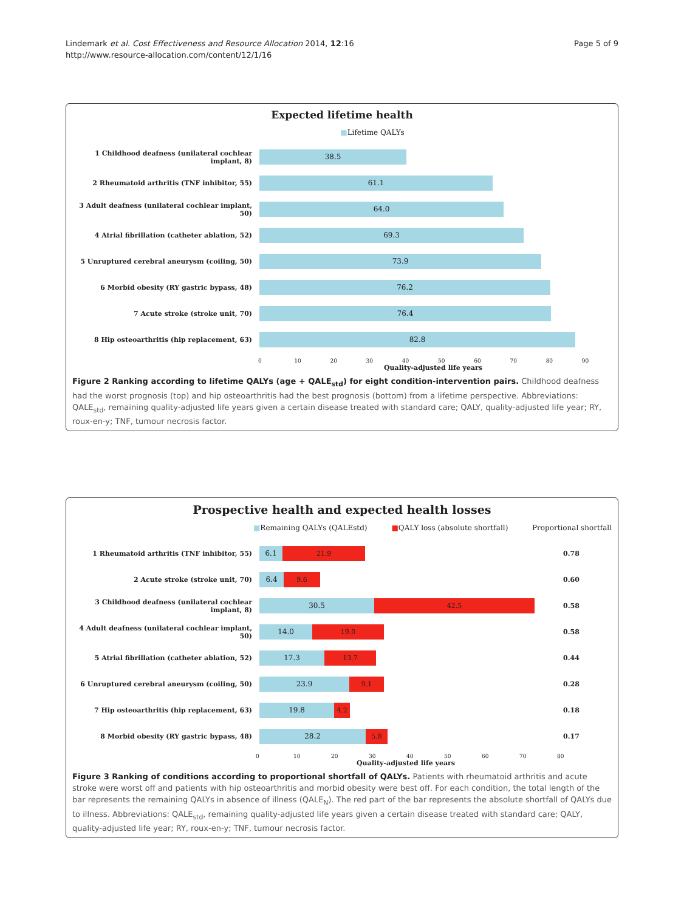Lindemark et al. Cost Effectiveness and Resource Allocation 2014, 12:16
http://www.resource-allocation.com/content/12/1/16
Page 5 of 9
Expected lifetime health
■Lifetime QALYs
1 Childhood deafness (unilateral cochlear implant, 8)
38.5
2 Rheumatoid arthritis (TNF inhibitor, 55)
61.1
3 Adult deafness (unilateral cochlear implant, 50)
64.0
4 Atrial fibrillation (catheter ablation, 52)
69.3
5 Unruptured cerebral aneurysm (coiling, 50)
73.9
6 Morbid obesity (RY gastric bypass, 48)
76.2
7 Acute stroke (stroke unit, 70)
76.4
8 Hip osteoarthritis (hip replacement, 63)
82.8
0 10 20 30 40 50 60 70 80 90
Quality-adjusted life years
Figure 2 Ranking according to lifetime QALYs (age + QALE<sub>std</sub>) for eight condition-intervention pairs. Childhood deafness had the worst prognosis (top) and hip osteoarthritis had the best prognosis (bottom) from a lifetime perspective. Abbreviations: QALE<sub>std</sub>, remaining quality-adjusted life years given a certain disease treated with standard care; QALY, quality-adjusted life year; RY, roux-en-y; TNF, tumour necrosis factor.
Prospective health and expected health losses
■Remaining QALYs (QALEstd) ■QALY loss (absolute shortfall) Proportional shortfall
1 Rheumatoid arthritis (TNF inhibitor, 55)
6.1 21.9
0.78
2 Acute stroke (stroke unit, 70)
6.4 9.6
0.60
3 Childhood deafness (unilateral cochlear implant, 8)
30.5 42.5
0.58
4 Adult deafness (unilateral cochlear implant, 50)
14.0 19.0
0.58
5 Atrial fibrillation (catheter ablation, 52)
17.3 13.7
0.44
6 Unruptured cerebral aneurysm (coiling, 50)
23.9 9.1
0.28
7 Hip osteoarthritis (hip replacement, 63)
19.8 4.2
0.18
8 Morbid obesity (RY gastric bypass, 48)
28.2 5.8
0.17
0 10 20 30 40 50 60 70 80
Quality-adjusted life years
Figure 3 Ranking of conditions according to proportional shortfall of QALYs. Patients with rheumatoid arthritis and acute stroke were worst off and patients with hip osteoarthritis and morbid obesity were best off. For each condition, the total length of the bar represents the remaining QALYs in absence of illness (QALE<sub>N</sub>). The red part of the bar represents the absolute shortfall of QALYs due to illness. Abbreviations: QALE<sub>std</sub>, remaining quality-adjusted life years given a certain disease treated with standard care; QALY, quality-adjusted life year; RY, roux-en-y; TNF, tumour necrosis factor.